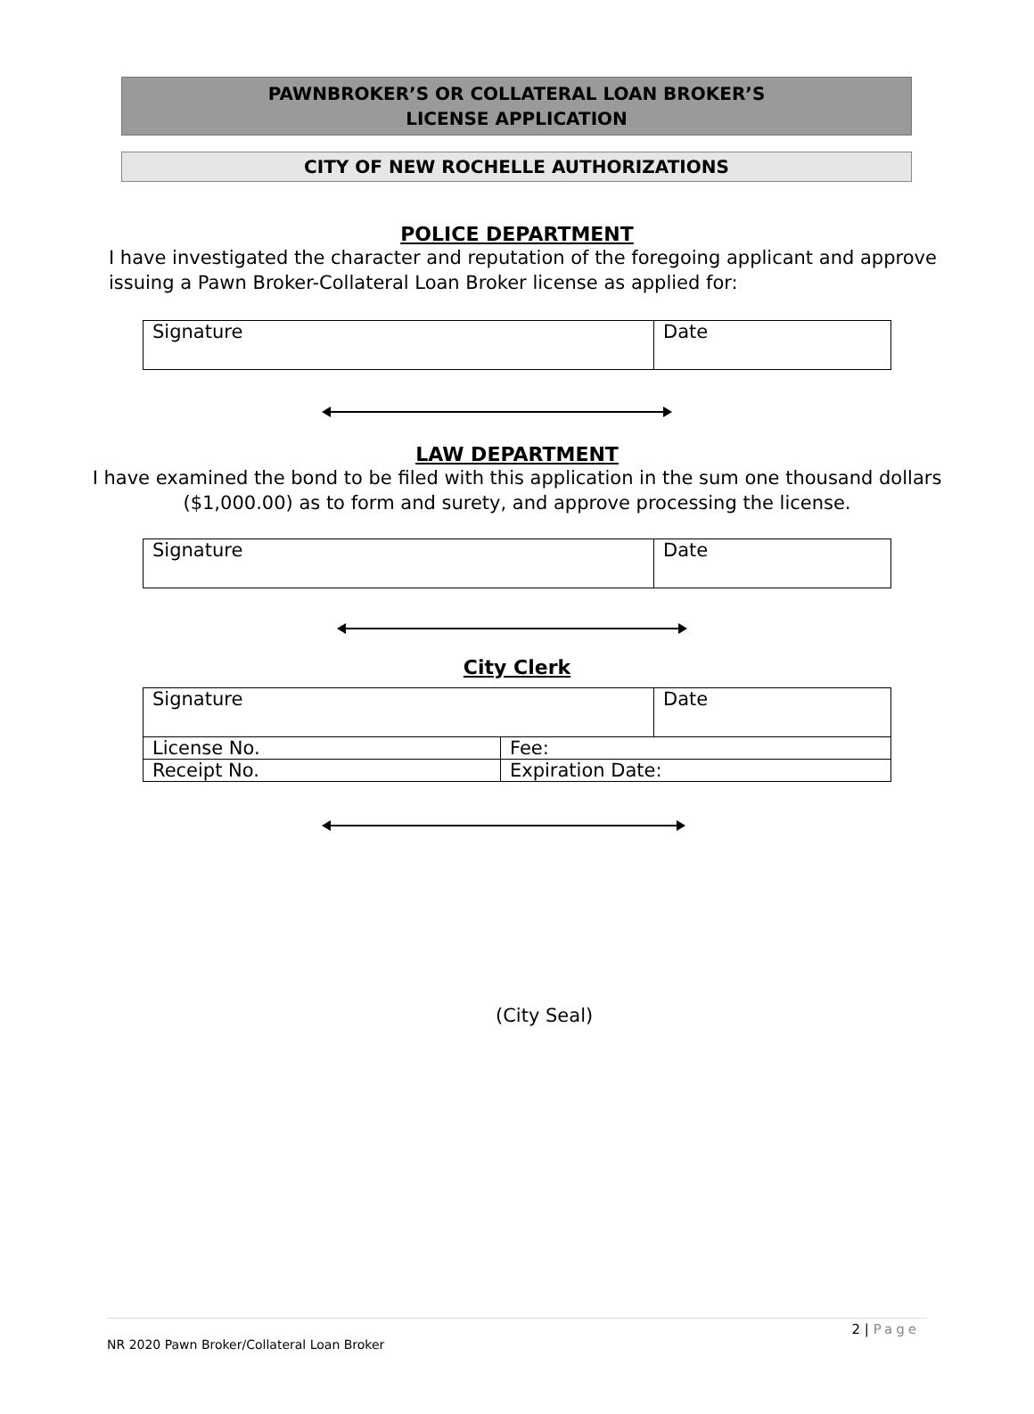PAWNBROKER’S OR COLLATERAL LOAN BROKER’S
LICENSE APPLICATION
CITY OF NEW ROCHELLE AUTHORIZATIONS
POLICE DEPARTMENT
I have investigated the character and reputation of the foregoing applicant and approve
issuing a Pawn Broker-Collateral Loan Broker license as applied for:
| Signature | Date |
LAW DEPARTMENT
I have examined the bond to be filed with this application in the sum one thousand dollars
($1,000.00) as to form and surety, and approve processing the license.
| Signature | Date |
City Clerk
| Signature | | Date |
| License No. | Fee: | |
| Receipt No. | Expiration Date: | |
(City Seal)
2 | Page
NR 2020 Pawn Broker/Collateral Loan Broker